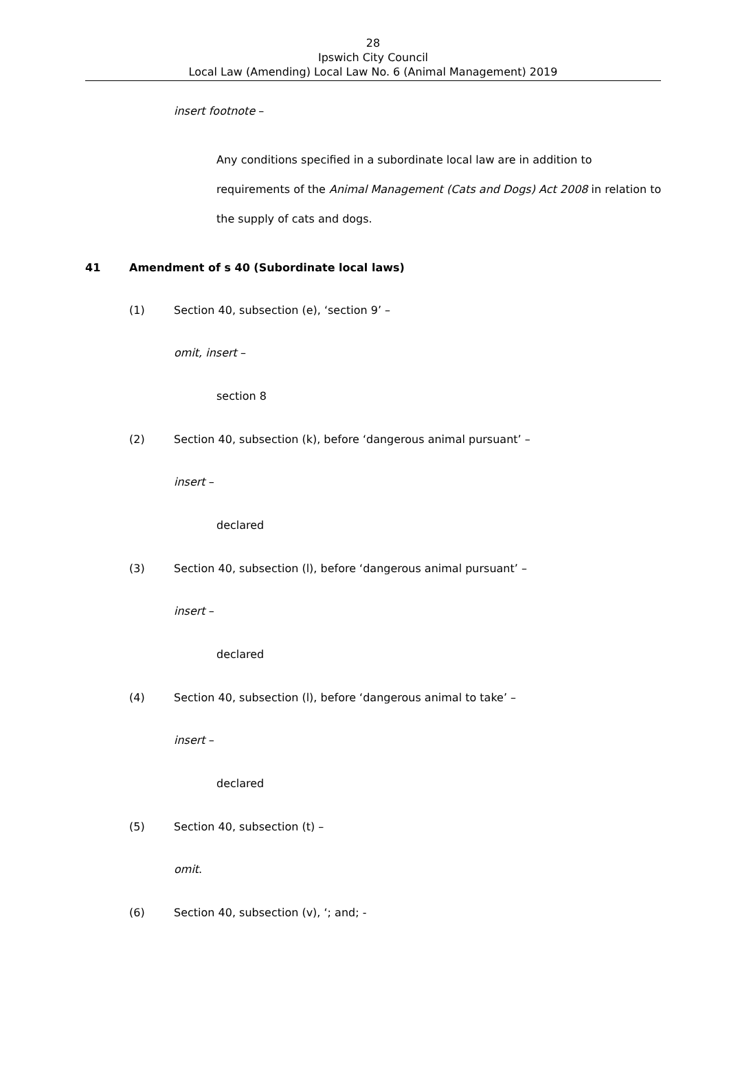28
Ipswich City Council
Local Law (Amending) Local Law No. 6 (Animal Management) 2019
insert footnote –
Any conditions specified in a subordinate local law are in addition to requirements of the Animal Management (Cats and Dogs) Act 2008 in relation to the supply of cats and dogs.
41 Amendment of s 40 (Subordinate local laws)
(1) Section 40, subsection (e), ‘section 9’ –
omit, insert –
section 8
(2) Section 40, subsection (k), before ‘dangerous animal pursuant’ –
insert –
declared
(3) Section 40, subsection (l), before ‘dangerous animal pursuant’ –
insert –
declared
(4) Section 40, subsection (l), before ‘dangerous animal to take’ –
insert –
declared
(5) Section 40, subsection (t) –
omit.
(6) Section 40, subsection (v), ‘; and; -